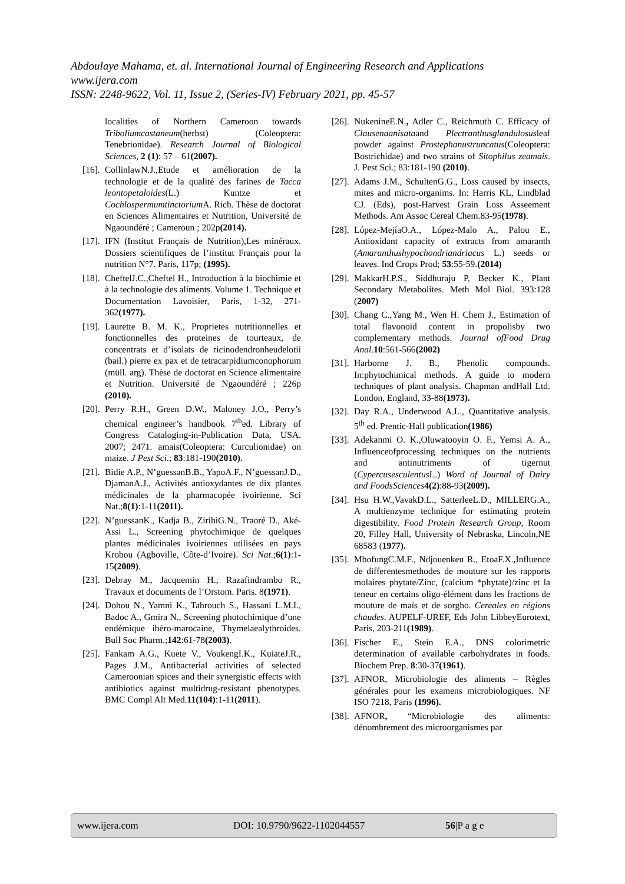Abdoulaye Mahama, et. al. International Journal of Engineering Research and Applications
www.ijera.com
ISSN: 2248-9622, Vol. 11, Issue 2, (Series-IV) February 2021, pp. 45-57
localities of Northern Cameroon towards Triboliumcastaneum(herbst) (Coleoptera: Tenebrionidae). Research Journal of Biological Sciences, 2 (1): 57 – 61(2007).
[16].
CollinlawN.J.,Etude et amélioration de la technologie et de la qualité des farines de Tacca leontopetaloides(L.) Kuntze et Cochlospermumtinctorium A. Rich. Thèse de doctorat en Sciences Alimentaires et Nutrition, Université de Ngaoundéré ; Cameroun ; 202p(2014).
[17].
IFN (Institut Français de Nutrition),Les minéraux. Dossiers scientifiques de l’institut Français pour la nutrition N°7. Paris, 117p; (1995).
[18].
CheftelJ.C.,Cheftel H., Introduction à la biochimie et à la technologie des aliments. Volume 1. Technique et Documentation Lavoisier, Paris, 1-32, 271-362(1977).
[19].
Laurette B. M. K., Proprietes nutritionnelles et fonctionnelles des proteines de tourteaux, de concentrats et d’isolats de ricinodendronheudelotii (bail.) pierre ex pax et de tetracarpidiumconophorum (müll. arg). Thèse de doctorat en Science alimentaire et Nutrition. Université de Ngaoundéré ; 226p (2010).
[20].
Perry R.H., Green D.W., Maloney J.O., Perry’s chemical engineer’s handbook 7<sup>th</sup>ed. Library of Congress Cataloging-in-Publication Data, USA. 2007; 2471. amais(Coleoptera: Curculionidae) on maize. J Pest Sci.; 83:181-190(2010).
[21].
Bidie A.P., N’guessanB.B., YapoA.F., N’guessanJ.D., DjamanA.J., Activités antioxydantes de dix plantes médicinales de la pharmacopée ivoirienne. Sci Nat.;8(1):1-11(2011).
[22].
N’guessanK., Kadja B., ZirihiG.N., Traoré D., Aké-Assi L., Screening phytochimique de quelques plantes médicinales ivoiriennes utilisées en pays Krobou (Agboville, Côte-d’Ivoire). Sci Nat.;6(1):1-15(2009).
[23].
Debray M., Jacquemin H., Razafindrambo R., Travaux et documents de l’Orstom. Paris. 8(1971).
[24].
Dohou N., Yamni K., Tahrouch S., Hassani L.M.I., Badoc A., Gmira N., Screening photochimique d’une endémique ibéro-marocaine, Thymelaealythroides. Bull Soc Pharm.;142:61-78(2003).
[25].
Fankam A.G., Kuete V., VoukengI.K., KuiateJ.R., Pages J.M., Antibacterial activities of selected Cameroonian spices and their synergistic effects with antibiotics against multidrug-resistant phenotypes. BMC Compl Alt Med.11(104):1-11(2011).
[26].
NukenineE.N., Adler C., Reichmuth C. Efficacy of Clausenaanisataand Plectranthusglandulosusleaf powder against Prostephanustruncatus(Coleoptera: Bostrichidae) and two strains of Sitophilus zeamais. J. Pest Sci.; 83:181-190 (2010).
[27].
Adams J.M., SchultenG.G., Loss caused by insects, mites and micro-organims. In: Harris KL, Lindblad CJ. (Eds), post-Harvest Grain Loss Asseement Methods. Am Assoc Cereal Chem.83-95(1978).
[28].
López-MejíaO.A., López-Malo A., Palou E., Antioxidant capacity of extracts from amaranth (Amaranthushypochondriandriacus L.) seeds or leaves. Ind Crops Prod; 53:55-59.(2014)
[29].
MakkarH.P.S., Siddhuraju P, Becker K., Plant Secondary Metabolites. Meth Mol Biol. 393:128 (2007)
[30].
Chang C.,Yang M., Wen H. Chem J., Estimation of total flavonoid content in propolisby two complementary methods. Journal ofFood Drug Anal.10:561-566(2002)
[31].
Harborne J. B., Phenolic compounds. In:phytochimical methods. A guide to modern techniques of plant analysis. Chapman andHall Ltd. London, England, 33-88(1973).
[32].
Day R.A., Underwood A.L., Quantitative analysis. 5<sup>th</sup> ed. Prentic-Hall publication(1986)
[33].
Adekanmi O. K.,Oluwatooyin O. F., Yemsi A. A., Influenceofprocessing techniques on the nutrients and antinutriments of tigernut (Cypercusesculentus L.) Word of Journal of Dairy and FoodsSciences 4(2):88-93(2009).
[34].
Hsu H.W.,VavakD.L., SatterleeL.D., MILLERG.A., A multienzyme technique for estimating protein digestibility. Food Protein Research Group, Room 20, Filley Hall, University of Nebraska, Lincoln,NE 68583 (1977).
[35].
MbofungC.M.F., Ndjouenkeu R., EtoaF.X., Influence de differentesmethodes de mouture sur les rapports molaires phytate/Zinc, (calcium *phytate)/zinc et la teneur en certains oligo-élément dans les fractions de mouture de maïs et de sorgho. Cereales en régions chaudes. AUPELF-UREF, Eds John LibbeyEurotext, Paris, 203-211(1989).
[36].
Fischer E., Stein E.A., DNS colorimetric determination of available carbohydrates in foods. Biochem Prep. 8:30-37(1961).
[37].
AFNOR, Microbiologie des aliments – Règles générales pour les examens microbiologiques. NF ISO 7218, Paris (1996).
[38].
AFNOR, “Microbiologie des aliments: dénombrement des microorganismes par
www.ijera.com DOI: 10.9790/9622-1102044557 56|P a g e